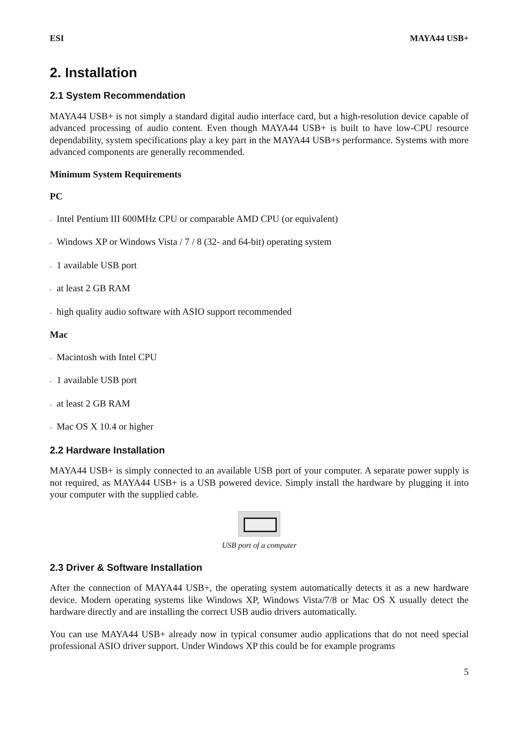ESI MAYA44 USB+
2. Installation
2.1 System Recommendation
MAYA44 USB+ is not simply a standard digital audio interface card, but a high-resolution device capable of advanced processing of audio content. Even though MAYA44 USB+ is built to have low-CPU resource dependability, system specifications play a key part in the MAYA44 USB+s performance. Systems with more advanced components are generally recommended.
Minimum System Requirements
PC
- Intel Pentium III 600MHz CPU or comparable AMD CPU (or equivalent)
- Windows XP or Windows Vista / 7 / 8 (32- and 64-bit) operating system
- 1 available USB port
- at least 2 GB RAM
- high quality audio software with ASIO support recommended
Mac
- Macintosh with Intel CPU
- 1 available USB port
- at least 2 GB RAM
- Mac OS X 10.4 or higher
2.2 Hardware Installation
MAYA44 USB+ is simply connected to an available USB port of your computer. A separate power supply is not required, as MAYA44 USB+ is a USB powered device. Simply install the hardware by plugging it into your computer with the supplied cable.
USB port of a computer
2.3 Driver & Software Installation
After the connection of MAYA44 USB+, the operating system automatically detects it as a new hardware device. Modern operating systems like Windows XP, Windows Vista/7/8 or Mac OS X usually detect the hardware directly and are installing the correct USB audio drivers automatically.
You can use MAYA44 USB+ already now in typical consumer audio applications that do not need special professional ASIO driver support. Under Windows XP this could be for example programs
5